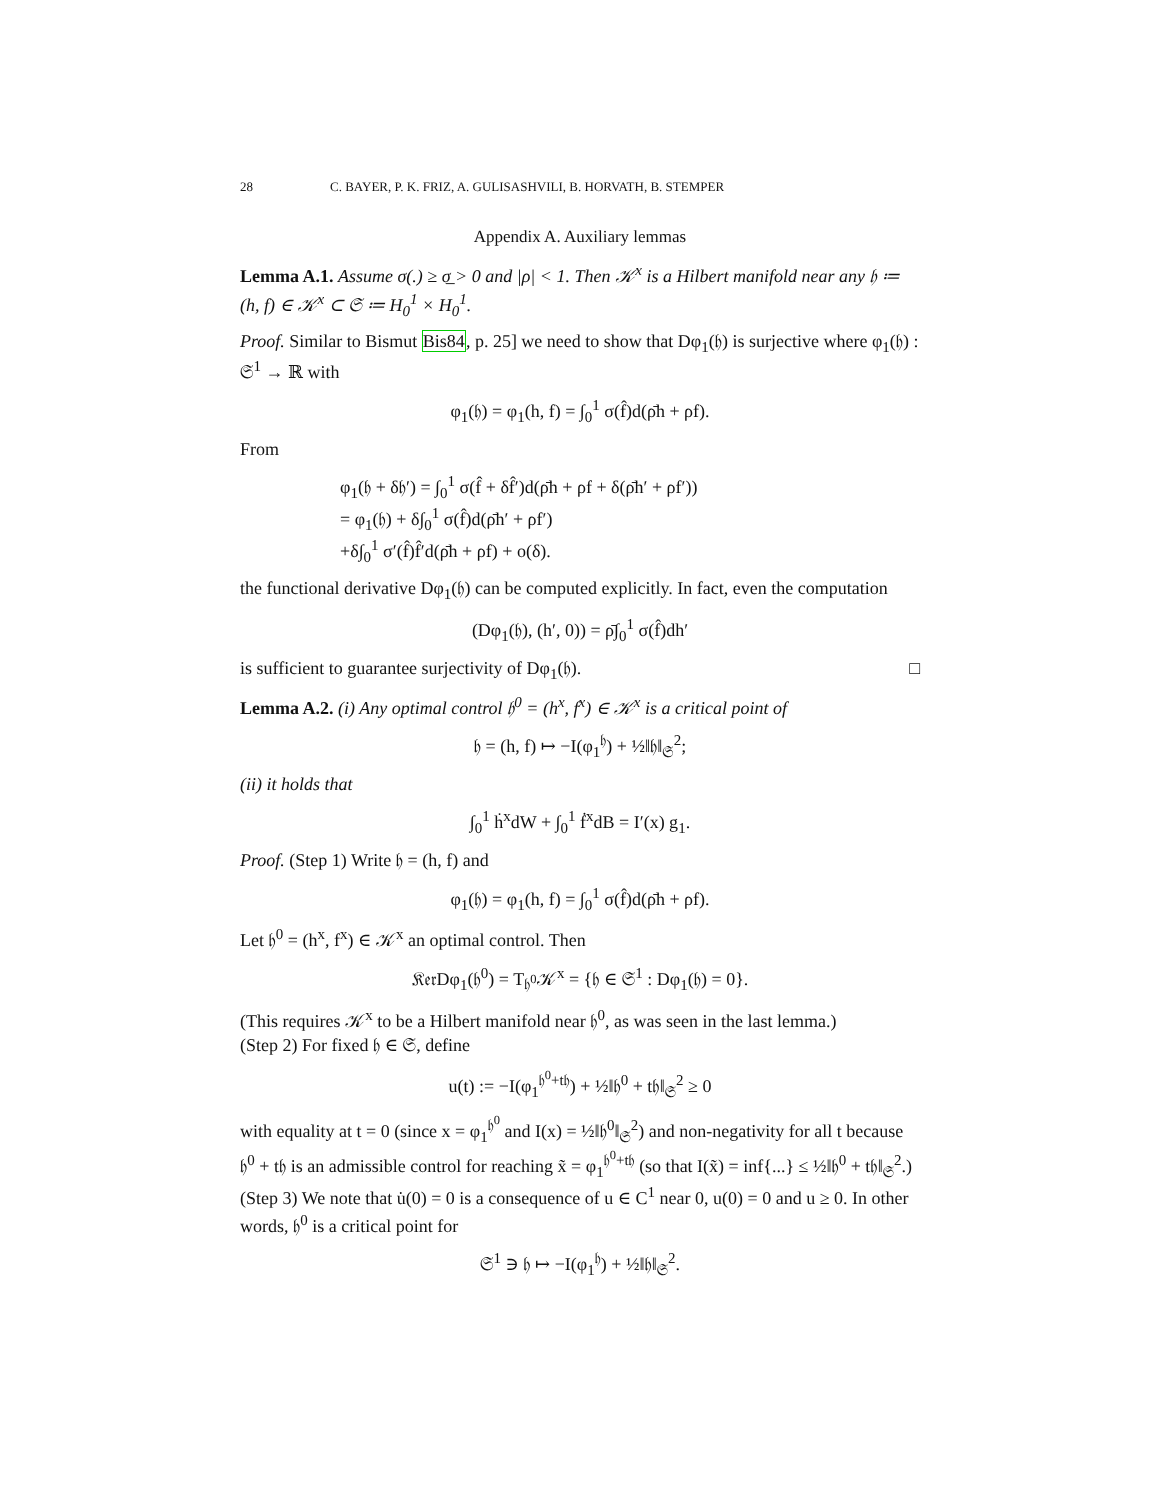28 C. BAYER, P. K. FRIZ, A. GULISASHVILI, B. HORVATH, B. STEMPER
Appendix A. Auxiliary lemmas
Lemma A.1. Assume σ(.) ≥ σ̲ > 0 and |ρ| < 1. Then 𝒦<sup>x</sup> is a Hilbert manifold near any 𝔥 ≔ (h, f) ∈ 𝒦<sup>x</sup> ⊂ 𝔖 ≔ H<sub>0</sub><sup>1</sup> × H<sub>0</sub><sup>1</sup>.
Proof. Similar to Bismut Bis84, p. 25] we need to show that Dφ<sub>1</sub>(𝔥) is surjective where φ<sub>1</sub>(𝔥) : 𝔖<sup>1</sup> → ℝ with
φ<sub>1</sub>(𝔥) = φ<sub>1</sub>(h, f) = ∫<sub>0</sub><sup>1</sup> σ(f̂)d(ρ̄h + ρf).
From
φ<sub>1</sub>(𝔥 + δ𝔥′) = ∫<sub>0</sub><sup>1</sup> σ(f̂ + δf̂′)d(ρ̄h + ρf + δ(ρ̄h′ + ρf′))
= φ<sub>1</sub>(𝔥) + δ∫<sub>0</sub><sup>1</sup> σ(f̂)d(ρ̄h′ + ρf′)
+δ∫<sub>0</sub><sup>1</sup> σ′(f̂)f̂′d(ρ̄h + ρf) + o(δ).
the functional derivative Dφ<sub>1</sub>(𝔥) can be computed explicitly. In fact, even the computation
(Dφ<sub>1</sub>(𝔥), (h′, 0)) = ρ̄∫<sub>0</sub><sup>1</sup> σ(f̂)dh′
is sufficient to guarantee surjectivity of Dφ<sub>1</sub>(𝔥). □
Lemma A.2. (i) Any optimal control 𝔥<sup>0</sup> = (h<sup>x</sup>, f<sup>x</sup>) ∈ 𝒦<sup>x</sup> is a critical point of
𝔥 = (h, f) ↦ −I(φ<sub>1</sub><sup>𝔥</sup>) + ½‖𝔥‖<sub>𝔖</sub><sup>2</sup>;
(ii) it holds that
∫<sub>0</sub><sup>1</sup> ḣ<sup>x</sup>dW + ∫<sub>0</sub><sup>1</sup> ḟ<sup>x</sup>dB = I′(x) g<sub>1</sub>.
Proof. (Step 1) Write 𝔥 = (h, f) and
φ<sub>1</sub>(𝔥) = φ<sub>1</sub>(h, f) = ∫<sub>0</sub><sup>1</sup> σ(f̂)d(ρ̄h + ρf).
Let 𝔥<sup>0</sup> = (h<sup>x</sup>, f<sup>x</sup>) ∈ 𝒦<sup>x</sup> an optimal control. Then
𝔎𝔢𝔯Dφ<sub>1</sub>(𝔥<sup>0</sup>) = T<sub>𝔥<sup>0</sup></sub>𝒦<sup>x</sup> = {𝔥 ∈ 𝔖<sup>1</sup> : Dφ<sub>1</sub>(𝔥) = 0}.
(This requires 𝒦<sup>x</sup> to be a Hilbert manifold near 𝔥<sup>0</sup>, as was seen in the last lemma.)
(Step 2) For fixed 𝔥 ∈ 𝔖, define
u(t) := −I(φ<sub>1</sub><sup>𝔥<sup>0</sup>+t𝔥</sup>) + ½‖𝔥<sup>0</sup> + t𝔥‖<sub>𝔖</sub><sup>2</sup> ≥ 0
with equality at t = 0 (since x = φ<sub>1</sub><sup>𝔥<sup>0</sup></sup> and I(x) = ½‖𝔥<sup>0</sup>‖<sub>𝔖</sub><sup>2</sup>) and non-negativity for all t because 𝔥<sup>0</sup> + t𝔥 is an admissible control for reaching x̃ = φ<sub>1</sub><sup>𝔥<sup>0</sup>+t𝔥</sup> (so that I(x̃) = inf{...} ≤ ½‖𝔥<sup>0</sup> + t𝔥‖<sub>𝔖</sub><sup>2</sup>.)
(Step 3) We note that u̇(0) = 0 is a consequence of u ∈ C<sup>1</sup> near 0, u(0) = 0 and u ≥ 0. In other words, 𝔥<sup>0</sup> is a critical point for
𝔖<sup>1</sup> ∋ 𝔥 ↦ −I(φ<sub>1</sub><sup>𝔥</sup>) + ½‖𝔥‖<sub>𝔖</sub><sup>2</sup>.